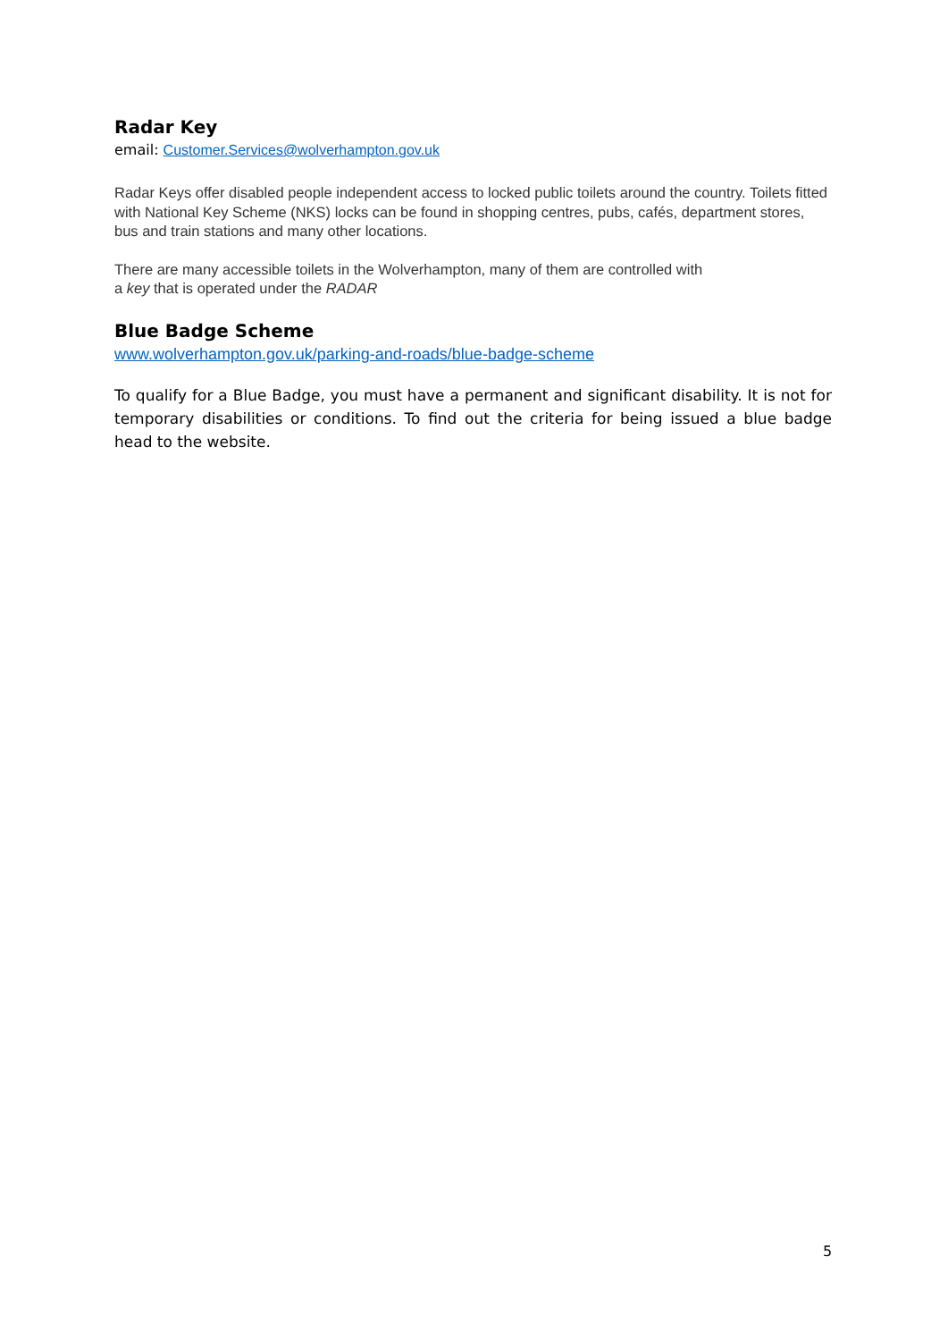Radar Key
email: Customer.Services@wolverhampton.gov.uk
Radar Keys offer disabled people independent access to locked public toilets around the country. Toilets fitted with National Key Scheme (NKS) locks can be found in shopping centres, pubs, cafés, department stores, bus and train stations and many other locations.
There are many accessible toilets in the Wolverhampton, many of them are controlled with
a key that is operated under the RADAR
Blue Badge Scheme
www.wolverhampton.gov.uk/parking-and-roads/blue-badge-scheme
To qualify for a Blue Badge, you must have a permanent and significant disability. It is not for temporary disabilities or conditions. To find out the criteria for being issued a blue badge head to the website.
5